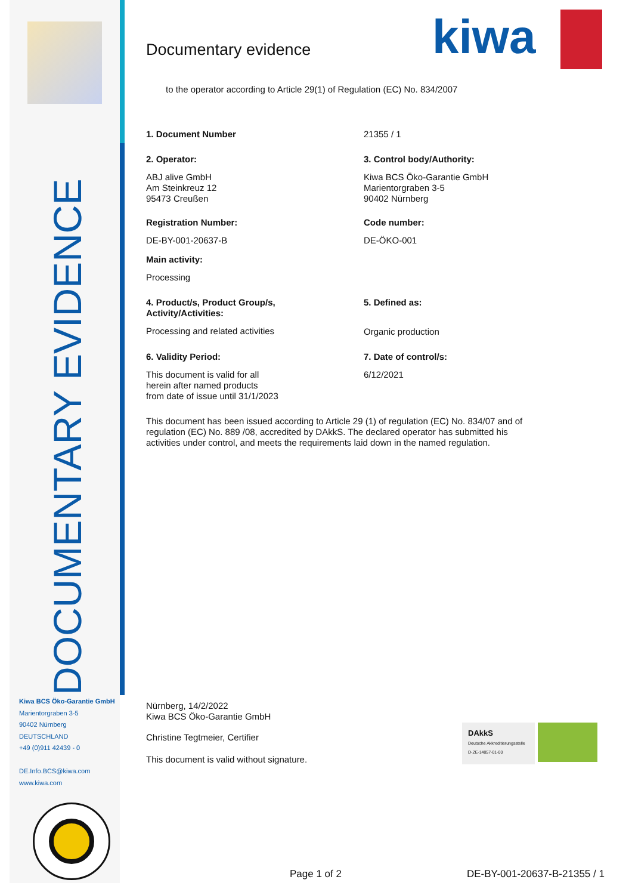DOCUMENTARY EVIDENCE
Kiwa BCS Öko-Garantie GmbH
Marientorgraben 3-5
90402 Nürnberg
DEUTSCHLAND
+49 (0)911 42439 - 0
DE.Info.BCS@kiwa.com
www.kiwa.com
Documentary evidence
kiwa
to the operator according to Article 29(1) of Regulation (EC) No. 834/2007
1. Document Number 21355 / 1
2. Operator:
ABJ alive GmbH
Am Steinkreuz 12
95473 Creußen
3. Control body/Authority:
Kiwa BCS Öko-Garantie GmbH
Marientorgraben 3-5
90402 Nürnberg
Registration Number:
DE-BY-001-20637-B
Code number:
DE-ÖKO-001
Main activity:
Processing
4. Product/s, Product Group/s,
Activity/Activities:
Processing and related activities
5. Defined as:
Organic production
6. Validity Period:
This document is valid for all
herein after named products
from date of issue until 31/1/2023
7. Date of control/s:
6/12/2021
This document has been issued according to Article 29 (1) of regulation (EC) No. 834/07 and of regulation (EC) No. 889 /08, accredited by DAkkS. The declared operator has submitted his activities under control, and meets the requirements laid down in the named regulation.
Nürnberg, 14/2/2022
Kiwa BCS Öko-Garantie GmbH
Christine Tegtmeier, Certifier
This document is valid without signature.
DAkkS
Deutsche Akkreditierungsstelle D-ZE-14057-01-00
Page 1 of 2 DE-BY-001-20637-B-21355 / 1